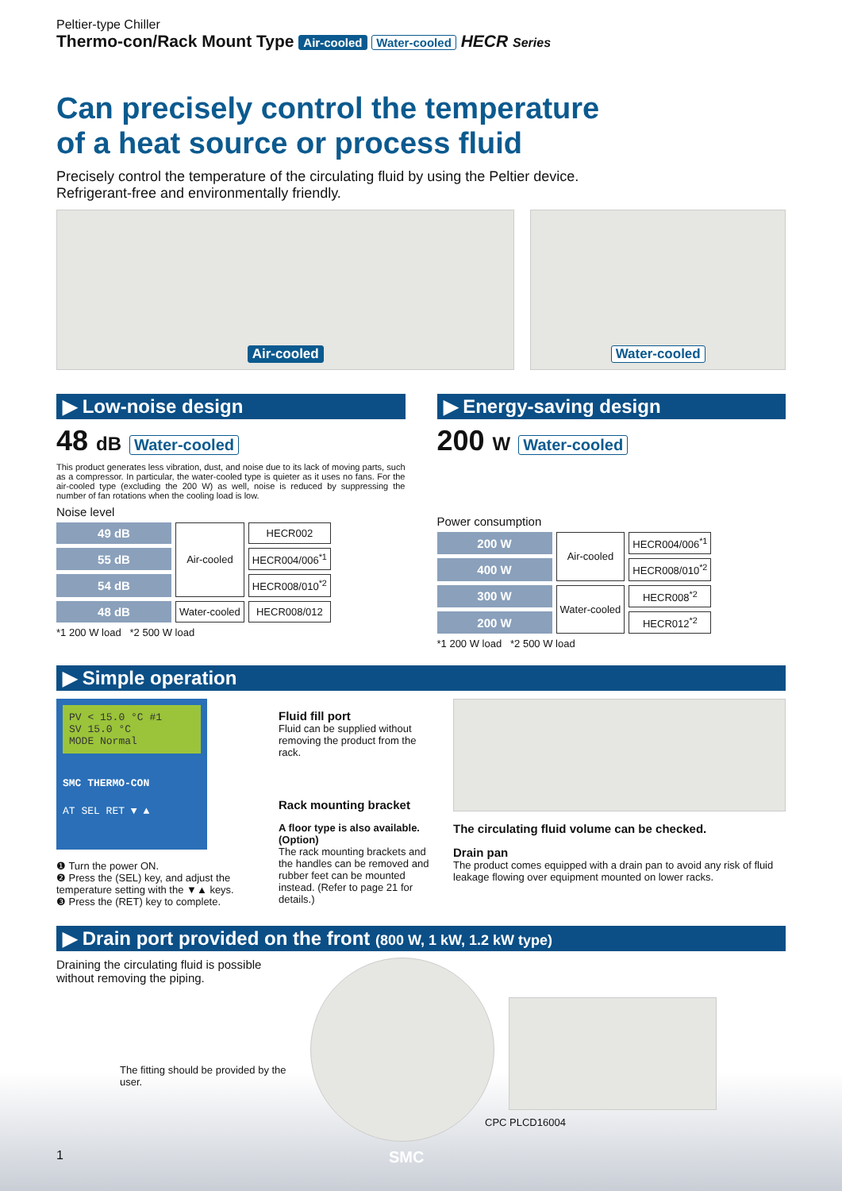Peltier-type Chiller
Thermo-con/Rack Mount Type Air-cooled Water-cooled HECR Series
Can precisely control the temperature
of a heat source or process fluid
Precisely control the temperature of the circulating fluid by using the Peltier device.
Refrigerant-free and environmentally friendly.
Air-cooled Water-cooled
▶ Low-noise design
48 dB Water-cooled
This product generates less vibration, dust, and noise due to its lack of moving parts, such as a compressor. In particular, the water-cooled type is quieter as it uses no fans. For the air-cooled type (excluding the 200 W) as well, noise is reduced by suppressing the number of fan rotations when the cooling load is low.
Noise level
| 49 dB | Air-cooled | HECR002 |
| 55 dB | | HECR004/006<sup>*1</sup> |
| 54 dB | | HECR008/010<sup>*2</sup> |
| 48 dB | Water-cooled | HECR008/012 |
*1 200 W load *2 500 W load
▶ Energy-saving design
200 W Water-cooled
Power consumption
| 200 W | Air-cooled | HECR004/006<sup>*1</sup> |
| 400 W | | HECR008/010<sup>*2</sup> |
| 300 W | Water-cooled | HECR008<sup>*2</sup> |
| 200 W | | HECR012<sup>*2</sup> |
*1 200 W load *2 500 W load
▶ Simple operation
PV < 15.0 °C #1
SV 15.0 °C
MODE Normal
SMC THERMO-CON
AT SEL RET ▼ ▲
❶ Turn the power ON.
❷ Press the (SEL) key, and adjust the temperature setting with the ▼▲ keys.
❸ Press the (RET) key to complete.
Fluid fill port
Fluid can be supplied without removing the product from the rack.
Rack mounting bracket
A floor type is also available. (Option)
The rack mounting brackets and the handles can be removed and rubber feet can be mounted instead. (Refer to page 21 for details.)
The circulating fluid volume can be checked.
Drain pan
The product comes equipped with a drain pan to avoid any risk of fluid leakage flowing over equipment mounted on lower racks.
▶ Drain port provided on the front (800 W, 1 kW, 1.2 kW type)
Draining the circulating fluid is possible without removing the piping.
The fitting should be provided by the user.
CPC PLCD16004
1 SMC